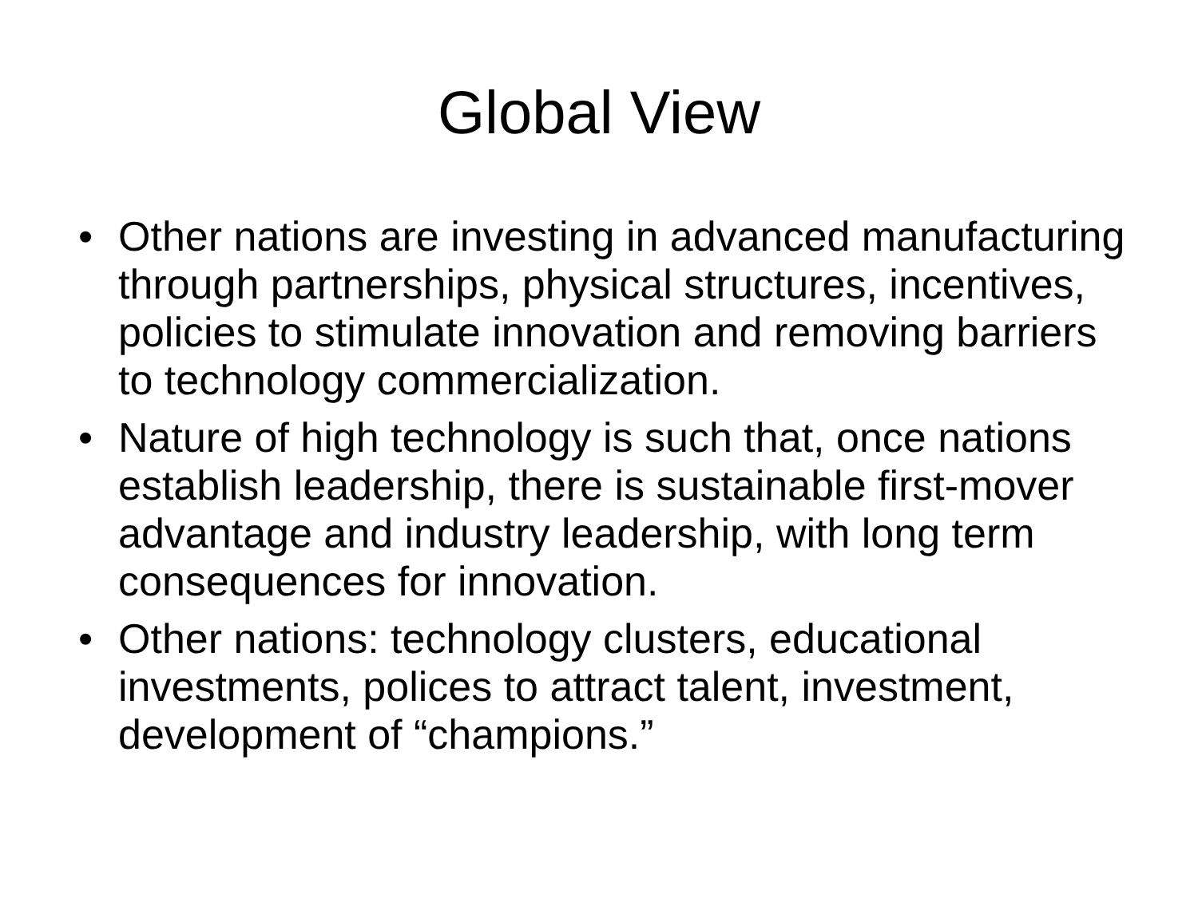Global View
• Other nations are investing in advanced manufacturing through partnerships, physical structures, incentives, policies to stimulate innovation and removing barriers to technology commercialization.
• Nature of high technology is such that, once nations establish leadership, there is sustainable first-mover advantage and industry leadership, with long term consequences for innovation.
• Other nations: technology clusters, educational investments, polices to attract talent, investment, development of “champions.”